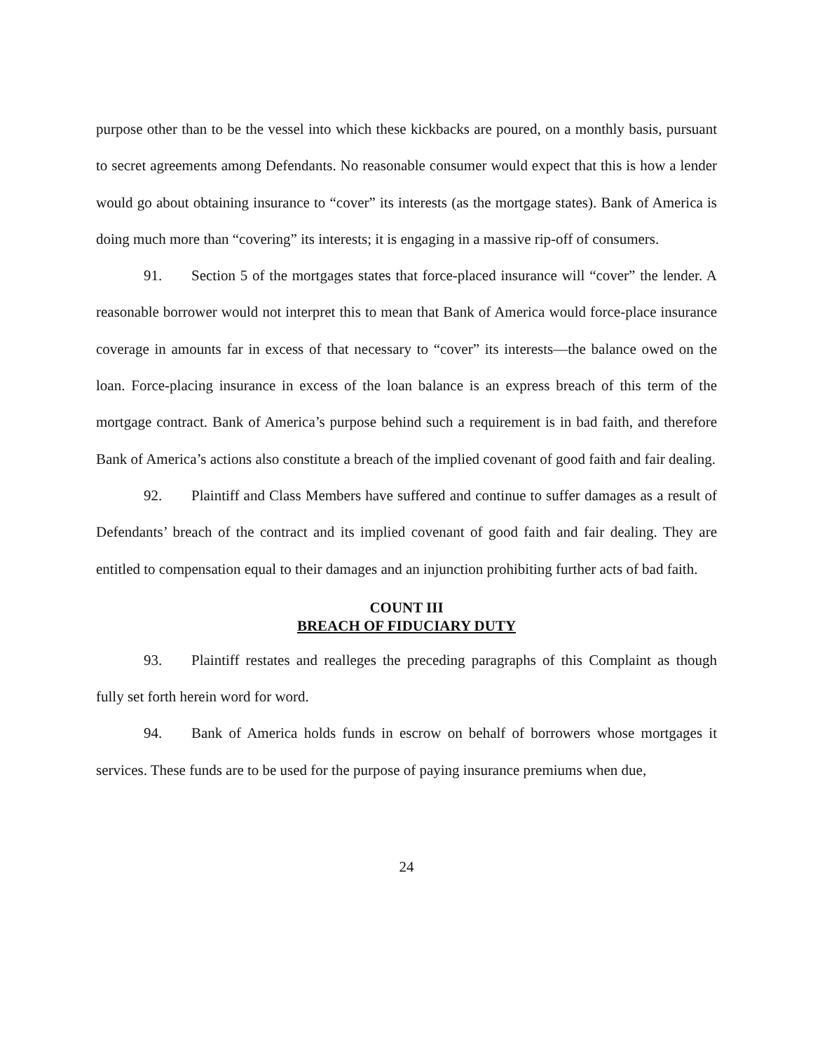purpose other than to be the vessel into which these kickbacks are poured, on a monthly basis, pursuant to secret agreements among Defendants. No reasonable consumer would expect that this is how a lender would go about obtaining insurance to “cover” its interests (as the mortgage states). Bank of America is doing much more than “covering” its interests; it is engaging in a massive rip-off of consumers.
91. Section 5 of the mortgages states that force-placed insurance will “cover” the lender. A reasonable borrower would not interpret this to mean that Bank of America would force-place insurance coverage in amounts far in excess of that necessary to “cover” its interests—the balance owed on the loan. Force-placing insurance in excess of the loan balance is an express breach of this term of the mortgage contract. Bank of America’s purpose behind such a requirement is in bad faith, and therefore Bank of America’s actions also constitute a breach of the implied covenant of good faith and fair dealing.
92. Plaintiff and Class Members have suffered and continue to suffer damages as a result of Defendants’ breach of the contract and its implied covenant of good faith and fair dealing. They are entitled to compensation equal to their damages and an injunction prohibiting further acts of bad faith.
COUNT III
BREACH OF FIDUCIARY DUTY
93. Plaintiff restates and realleges the preceding paragraphs of this Complaint as though fully set forth herein word for word.
94. Bank of America holds funds in escrow on behalf of borrowers whose mortgages it services. These funds are to be used for the purpose of paying insurance premiums when due,
24